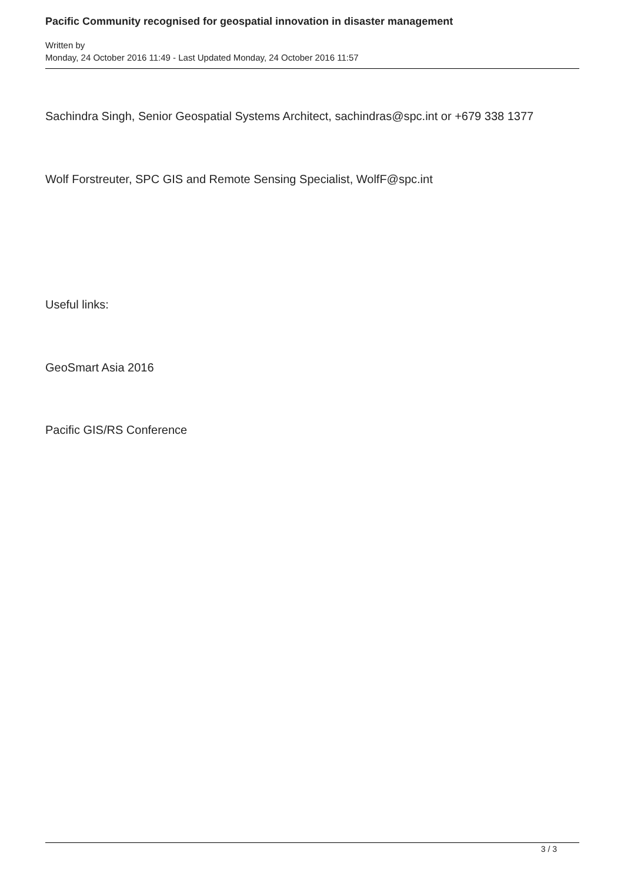Pacific Community recognised for geospatial innovation in disaster management
Written by
Monday, 24 October 2016 11:49 - Last Updated Monday, 24 October 2016 11:57
Sachindra Singh, Senior Geospatial Systems Architect, sachindras@spc.int or +679 338 1377
Wolf Forstreuter, SPC GIS and Remote Sensing Specialist, WolfF@spc.int
Useful links:
GeoSmart Asia 2016
Pacific GIS/RS Conference
3 / 3